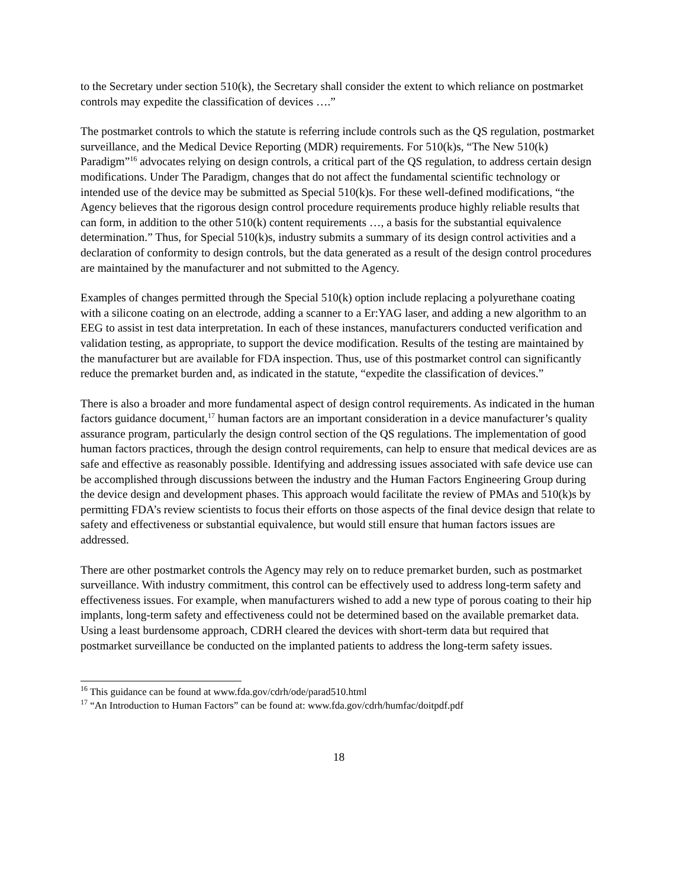to the Secretary under section 510(k), the Secretary shall consider the extent to which reliance on postmarket controls may expedite the classification of devices ….”
The postmarket controls to which the statute is referring include controls such as the QS regulation, postmarket surveillance, and the Medical Device Reporting (MDR) requirements. For 510(k)s, “The New 510(k) Paradigm”<sup>16</sup> advocates relying on design controls, a critical part of the QS regulation, to address certain design modifications. Under The Paradigm, changes that do not affect the fundamental scientific technology or intended use of the device may be submitted as Special 510(k)s. For these well-defined modifications, “the Agency believes that the rigorous design control procedure requirements produce highly reliable results that can form, in addition to the other 510(k) content requirements …, a basis for the substantial equivalence determination.” Thus, for Special 510(k)s, industry submits a summary of its design control activities and a declaration of conformity to design controls, but the data generated as a result of the design control procedures are maintained by the manufacturer and not submitted to the Agency.
Examples of changes permitted through the Special 510(k) option include replacing a polyurethane coating with a silicone coating on an electrode, adding a scanner to a Er:YAG laser, and adding a new algorithm to an EEG to assist in test data interpretation. In each of these instances, manufacturers conducted verification and validation testing, as appropriate, to support the device modification. Results of the testing are maintained by the manufacturer but are available for FDA inspection. Thus, use of this postmarket control can significantly reduce the premarket burden and, as indicated in the statute, “expedite the classification of devices.”
There is also a broader and more fundamental aspect of design control requirements. As indicated in the human factors guidance document,<sup>17</sup> human factors are an important consideration in a device manufacturer’s quality assurance program, particularly the design control section of the QS regulations. The implementation of good human factors practices, through the design control requirements, can help to ensure that medical devices are as safe and effective as reasonably possible. Identifying and addressing issues associated with safe device use can be accomplished through discussions between the industry and the Human Factors Engineering Group during the device design and development phases. This approach would facilitate the review of PMAs and 510(k)s by permitting FDA’s review scientists to focus their efforts on those aspects of the final device design that relate to safety and effectiveness or substantial equivalence, but would still ensure that human factors issues are addressed.
There are other postmarket controls the Agency may rely on to reduce premarket burden, such as postmarket surveillance. With industry commitment, this control can be effectively used to address long-term safety and effectiveness issues. For example, when manufacturers wished to add a new type of porous coating to their hip implants, long-term safety and effectiveness could not be determined based on the available premarket data. Using a least burdensome approach, CDRH cleared the devices with short-term data but required that postmarket surveillance be conducted on the implanted patients to address the long-term safety issues.
<sup>16</sup> This guidance can be found at www.fda.gov/cdrh/ode/parad510.html
<sup>17</sup> “An Introduction to Human Factors” can be found at: www.fda.gov/cdrh/humfac/doitpdf.pdf
18